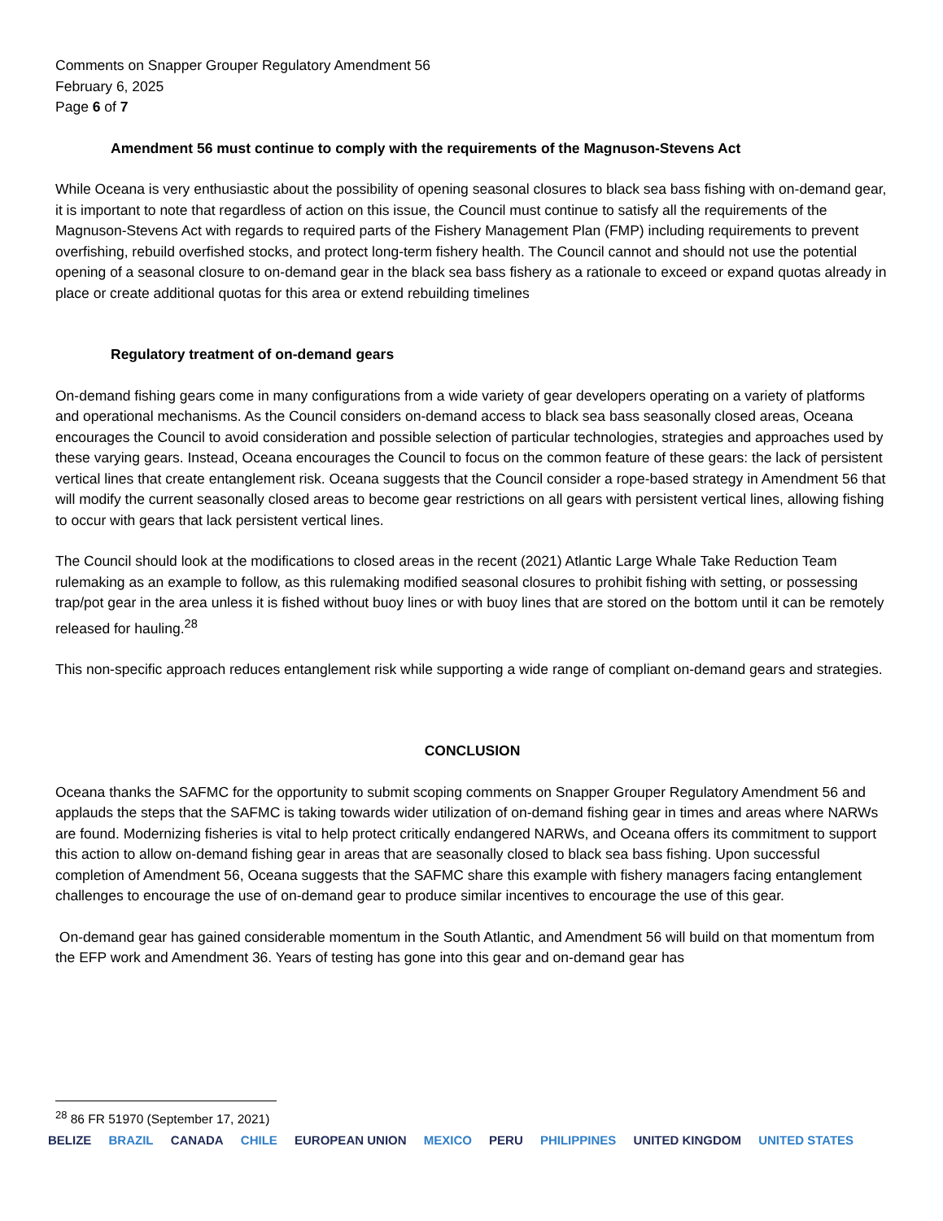Comments on Snapper Grouper Regulatory Amendment 56
February 6, 2025
Page 6 of 7
Amendment 56 must continue to comply with the requirements of the Magnuson-Stevens Act
While Oceana is very enthusiastic about the possibility of opening seasonal closures to black sea bass fishing with on-demand gear, it is important to note that regardless of action on this issue, the Council must continue to satisfy all the requirements of the Magnuson-Stevens Act with regards to required parts of the Fishery Management Plan (FMP) including requirements to prevent overfishing, rebuild overfished stocks, and protect long-term fishery health. The Council cannot and should not use the potential opening of a seasonal closure to on-demand gear in the black sea bass fishery as a rationale to exceed or expand quotas already in place or create additional quotas for this area or extend rebuilding timelines
Regulatory treatment of on-demand gears
On-demand fishing gears come in many configurations from a wide variety of gear developers operating on a variety of platforms and operational mechanisms. As the Council considers on-demand access to black sea bass seasonally closed areas, Oceana encourages the Council to avoid consideration and possible selection of particular technologies, strategies and approaches used by these varying gears. Instead, Oceana encourages the Council to focus on the common feature of these gears: the lack of persistent vertical lines that create entanglement risk. Oceana suggests that the Council consider a rope-based strategy in Amendment 56 that will modify the current seasonally closed areas to become gear restrictions on all gears with persistent vertical lines, allowing fishing to occur with gears that lack persistent vertical lines.
The Council should look at the modifications to closed areas in the recent (2021) Atlantic Large Whale Take Reduction Team rulemaking as an example to follow, as this rulemaking modified seasonal closures to prohibit fishing with setting, or possessing trap/pot gear in the area unless it is fished without buoy lines or with buoy lines that are stored on the bottom until it can be remotely released for hauling.<sup>28</sup>
This non-specific approach reduces entanglement risk while supporting a wide range of compliant on-demand gears and strategies.
CONCLUSION
Oceana thanks the SAFMC for the opportunity to submit scoping comments on Snapper Grouper Regulatory Amendment 56 and applauds the steps that the SAFMC is taking towards wider utilization of on-demand fishing gear in times and areas where NARWs are found. Modernizing fisheries is vital to help protect critically endangered NARWs, and Oceana offers its commitment to support this action to allow on-demand fishing gear in areas that are seasonally closed to black sea bass fishing. Upon successful completion of Amendment 56, Oceana suggests that the SAFMC share this example with fishery managers facing entanglement challenges to encourage the use of on-demand gear to produce similar incentives to encourage the use of this gear.
On-demand gear has gained considerable momentum in the South Atlantic, and Amendment 56 will build on that momentum from the EFP work and Amendment 36. Years of testing has gone into this gear and on-demand gear has
<sup>28</sup> 86 FR 51970 (September 17, 2021)
BELIZE BRAZIL CANADA CHILE EUROPEAN UNION MEXICO PERU PHILIPPINES UNITED KINGDOM UNITED STATES